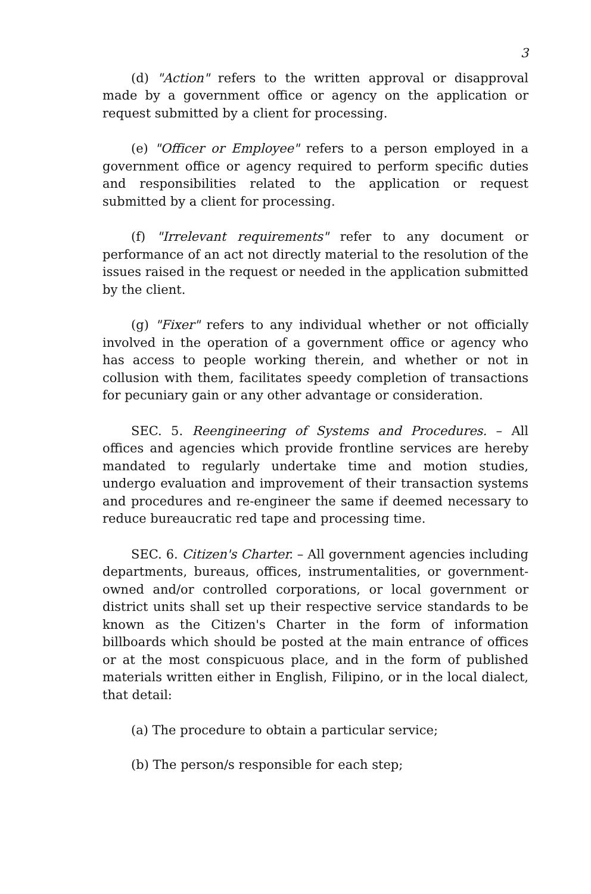3
(d) "Action" refers to the written approval or disapproval made by a government office or agency on the application or request submitted by a client for processing.
(e) "Officer or Employee" refers to a person employed in a government office or agency required to perform specific duties and responsibilities related to the application or request submitted by a client for processing.
(f) "Irrelevant requirements" refer to any document or performance of an act not directly material to the resolution of the issues raised in the request or needed in the application submitted by the client.
(g) "Fixer" refers to any individual whether or not officially involved in the operation of a government office or agency who has access to people working therein, and whether or not in collusion with them, facilitates speedy completion of transactions for pecuniary gain or any other advantage or consideration.
SEC. 5. Reengineering of Systems and Procedures. – All offices and agencies which provide frontline services are hereby mandated to regularly undertake time and motion studies, undergo evaluation and improvement of their transaction systems and procedures and re-engineer the same if deemed necessary to reduce bureaucratic red tape and processing time.
SEC. 6. Citizen's Charter. – All government agencies including departments, bureaus, offices, instrumentalities, or government-owned and/or controlled corporations, or local government or district units shall set up their respective service standards to be known as the Citizen's Charter in the form of information billboards which should be posted at the main entrance of offices or at the most conspicuous place, and in the form of published materials written either in English, Filipino, or in the local dialect, that detail:
(a) The procedure to obtain a particular service;
(b) The person/s responsible for each step;